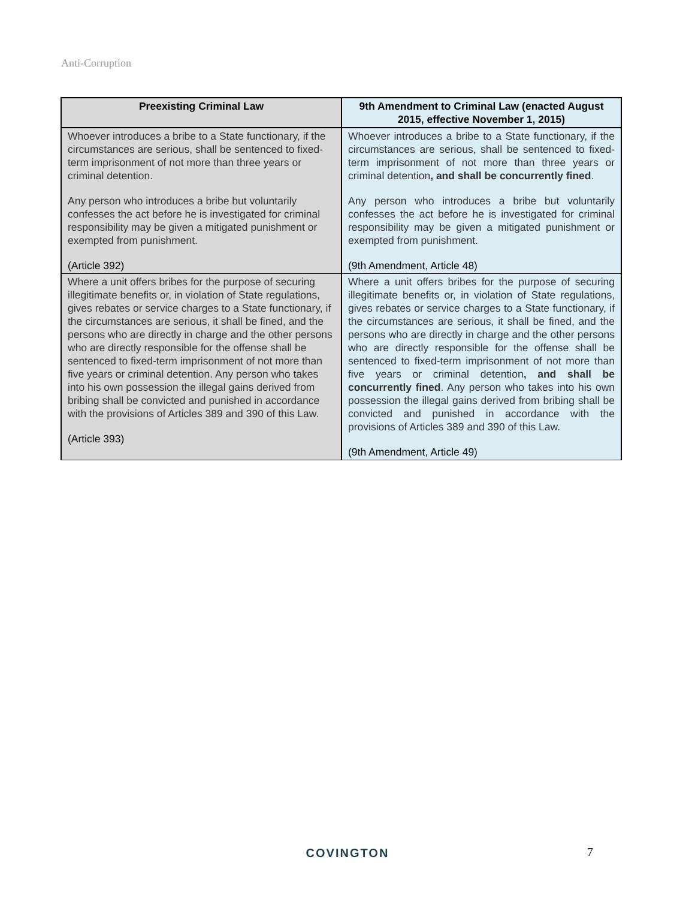Anti-Corruption
| Preexisting Criminal Law | 9th Amendment to Criminal Law (enacted August 2015, effective November 1, 2015) |
| --- | --- |
| Whoever introduces a bribe to a State functionary, if the circumstances are serious, shall be sentenced to fixed-term imprisonment of not more than three years or criminal detention. Any person who introduces a bribe but voluntarily confesses the act before he is investigated for criminal responsibility may be given a mitigated punishment or exempted from punishment. (Article 392) | Whoever introduces a bribe to a State functionary, if the circumstances are serious, shall be sentenced to fixed-term imprisonment of not more than three years or criminal detention , and shall be concurrently fined . Any person who introduces a bribe but voluntarily confesses the act before he is investigated for criminal responsibility may be given a mitigated punishment or exempted from punishment. (9th Amendment, Article 48) |
| Where a unit offers bribes for the purpose of securing illegitimate benefits or, in violation of State regulations, gives rebates or service charges to a State functionary, if the circumstances are serious, it shall be fined, and the persons who are directly in charge and the other persons who are directly responsible for the offense shall be sentenced to fixed-term imprisonment of not more than five years or criminal detention. Any person who takes into his own possession the illegal gains derived from bribing shall be convicted and punished in accordance with the provisions of Articles 389 and 390 of this Law. (Article 393) | Where a unit offers bribes for the purpose of securing illegitimate benefits or, in violation of State regulations, gives rebates or service charges to a State functionary, if the circumstances are serious, it shall be fined, and the persons who are directly in charge and the other persons who are directly responsible for the offense shall be sentenced to fixed-term imprisonment of not more than five years or criminal detention , and shall be concurrently fined . Any person who takes into his own possession the illegal gains derived from bribing shall be convicted and punished in accordance with the provisions of Articles 389 and 390 of this Law. (9th Amendment, Article 49) |
COVINGTON 7